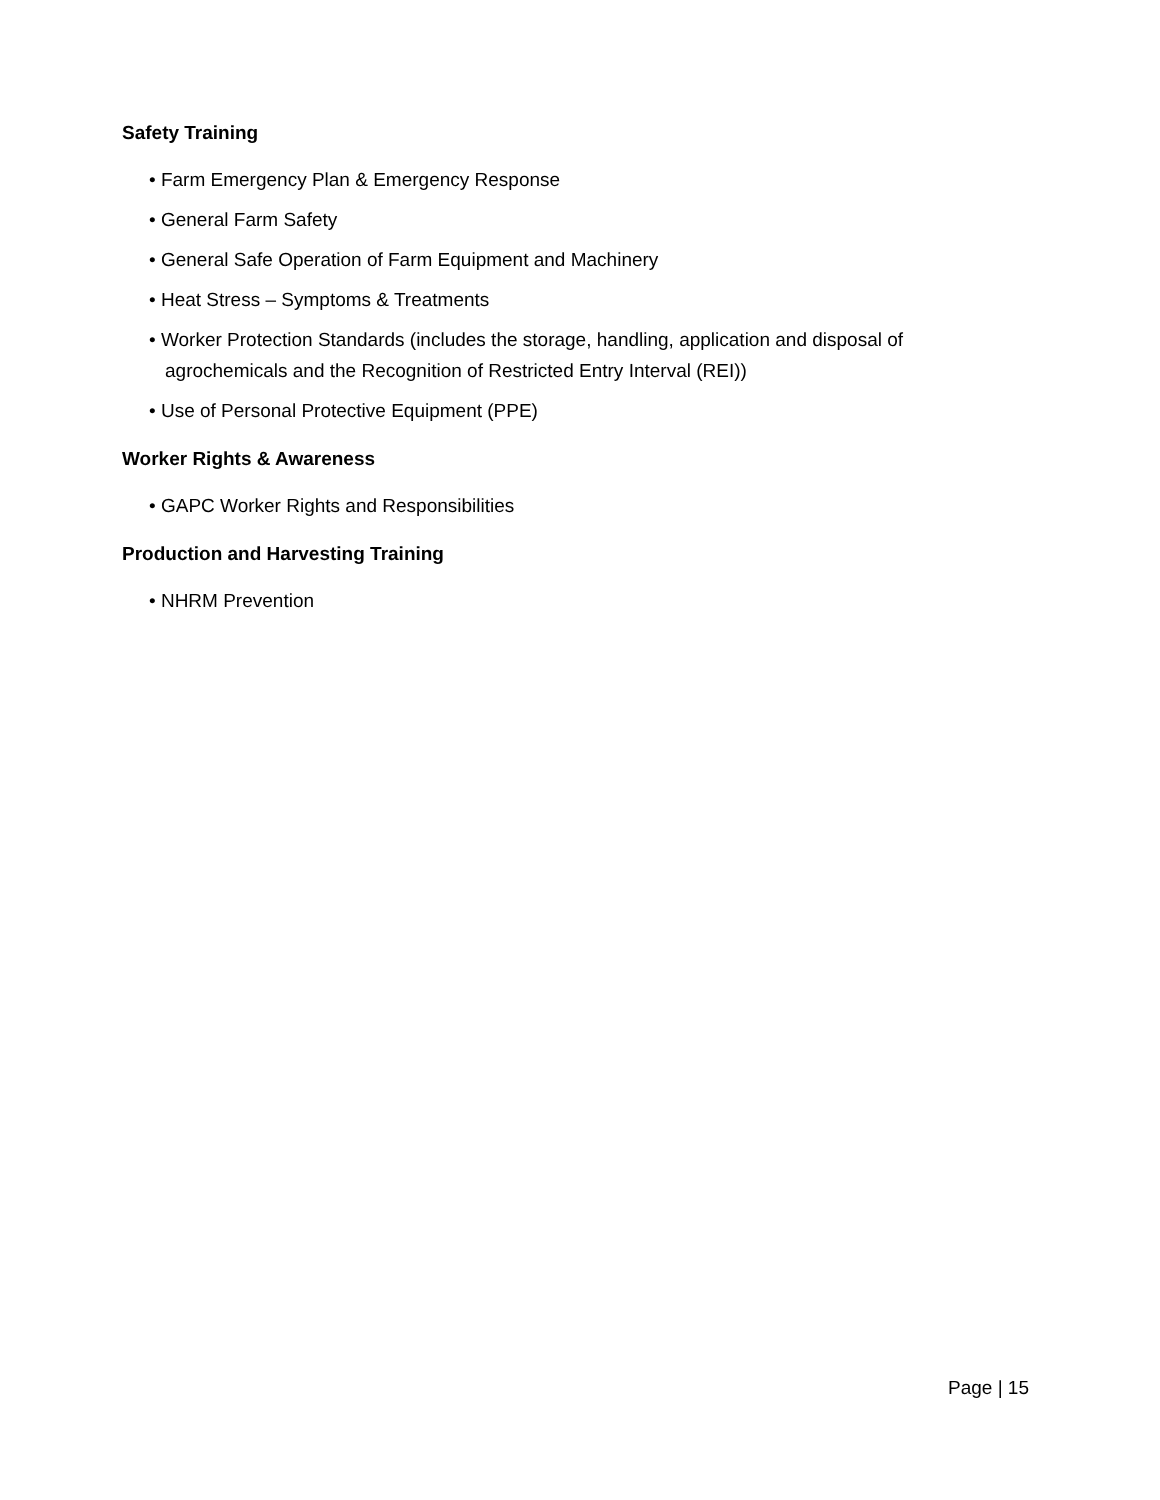Safety Training
• Farm Emergency Plan & Emergency Response
• General Farm Safety
• General Safe Operation of Farm Equipment and Machinery
• Heat Stress – Symptoms & Treatments
• Worker Protection Standards (includes the storage, handling, application and disposal of agrochemicals and the Recognition of Restricted Entry Interval (REI))
• Use of Personal Protective Equipment (PPE)
Worker Rights & Awareness
• GAPC Worker Rights and Responsibilities
Production and Harvesting Training
• NHRM Prevention
Page | 15